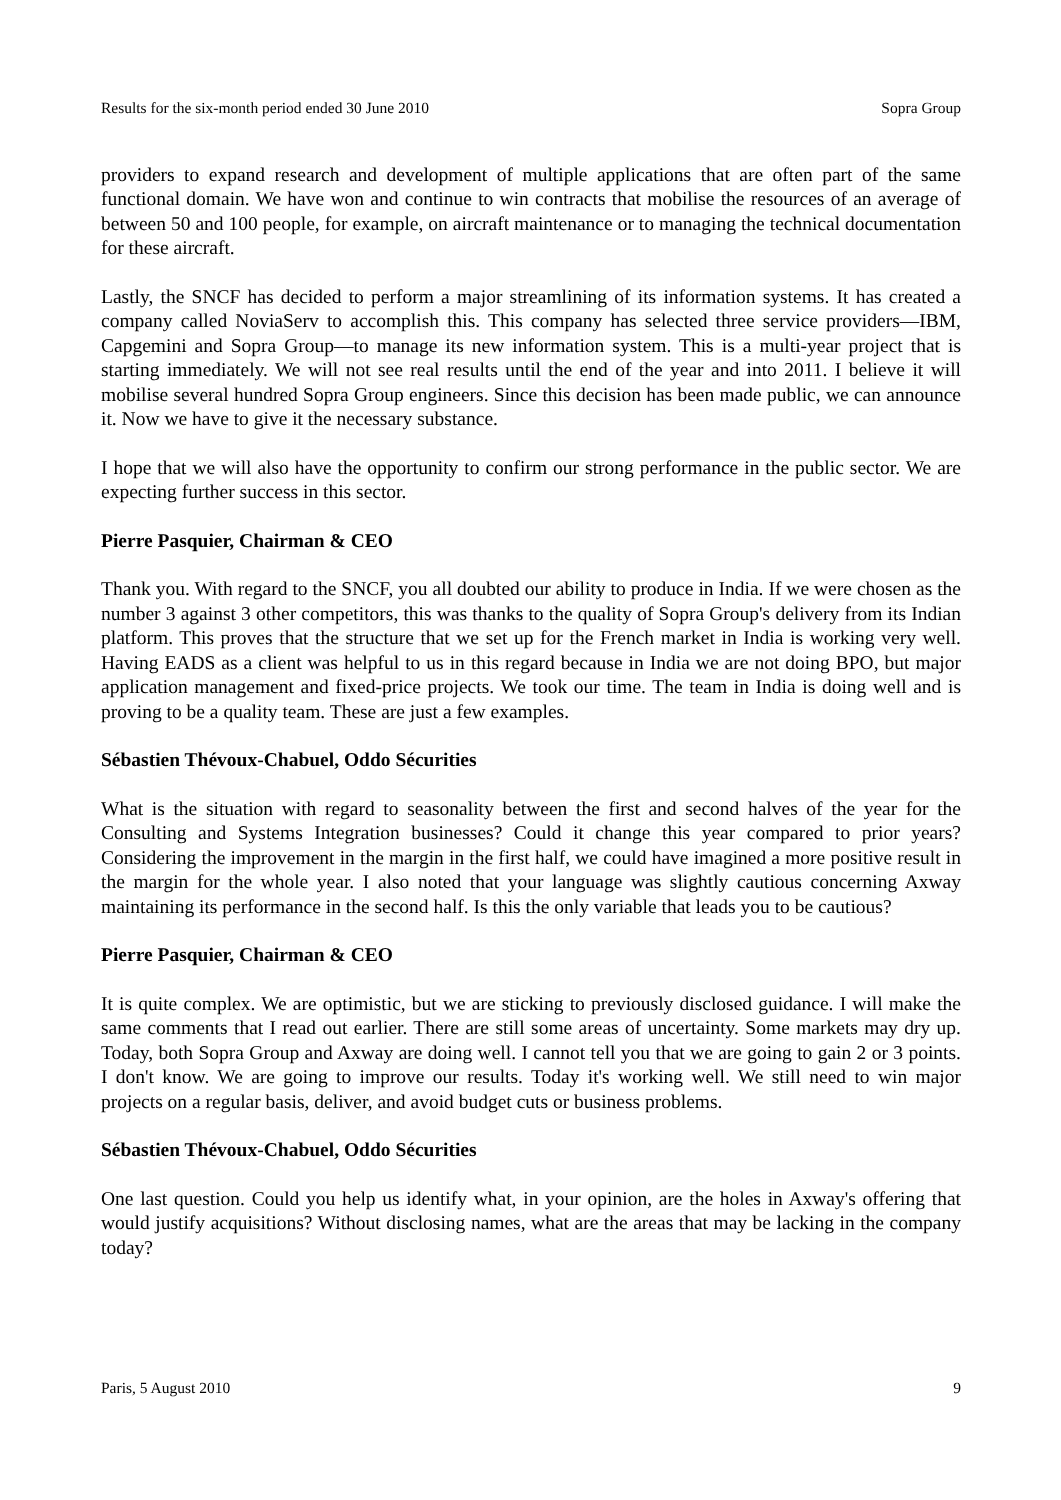Results for the six-month period ended 30 June 2010 Sopra Group
providers to expand research and development of multiple applications that are often part of the same functional domain. We have won and continue to win contracts that mobilise the resources of an average of between 50 and 100 people, for example, on aircraft maintenance or to managing the technical documentation for these aircraft.
Lastly, the SNCF has decided to perform a major streamlining of its information systems. It has created a company called NoviaServ to accomplish this. This company has selected three service providers—IBM, Capgemini and Sopra Group—to manage its new information system. This is a multi-year project that is starting immediately. We will not see real results until the end of the year and into 2011. I believe it will mobilise several hundred Sopra Group engineers. Since this decision has been made public, we can announce it. Now we have to give it the necessary substance.
I hope that we will also have the opportunity to confirm our strong performance in the public sector. We are expecting further success in this sector.
Pierre Pasquier, Chairman & CEO
Thank you. With regard to the SNCF, you all doubted our ability to produce in India. If we were chosen as the number 3 against 3 other competitors, this was thanks to the quality of Sopra Group's delivery from its Indian platform. This proves that the structure that we set up for the French market in India is working very well. Having EADS as a client was helpful to us in this regard because in India we are not doing BPO, but major application management and fixed-price projects. We took our time. The team in India is doing well and is proving to be a quality team. These are just a few examples.
Sébastien Thévoux-Chabuel, Oddo Sécurities
What is the situation with regard to seasonality between the first and second halves of the year for the Consulting and Systems Integration businesses? Could it change this year compared to prior years? Considering the improvement in the margin in the first half, we could have imagined a more positive result in the margin for the whole year. I also noted that your language was slightly cautious concerning Axway maintaining its performance in the second half. Is this the only variable that leads you to be cautious?
Pierre Pasquier, Chairman & CEO
It is quite complex. We are optimistic, but we are sticking to previously disclosed guidance. I will make the same comments that I read out earlier. There are still some areas of uncertainty. Some markets may dry up. Today, both Sopra Group and Axway are doing well. I cannot tell you that we are going to gain 2 or 3 points. I don't know. We are going to improve our results. Today it's working well. We still need to win major projects on a regular basis, deliver, and avoid budget cuts or business problems.
Sébastien Thévoux-Chabuel, Oddo Sécurities
One last question. Could you help us identify what, in your opinion, are the holes in Axway's offering that would justify acquisitions? Without disclosing names, what are the areas that may be lacking in the company today?
Paris, 5 August 2010 9